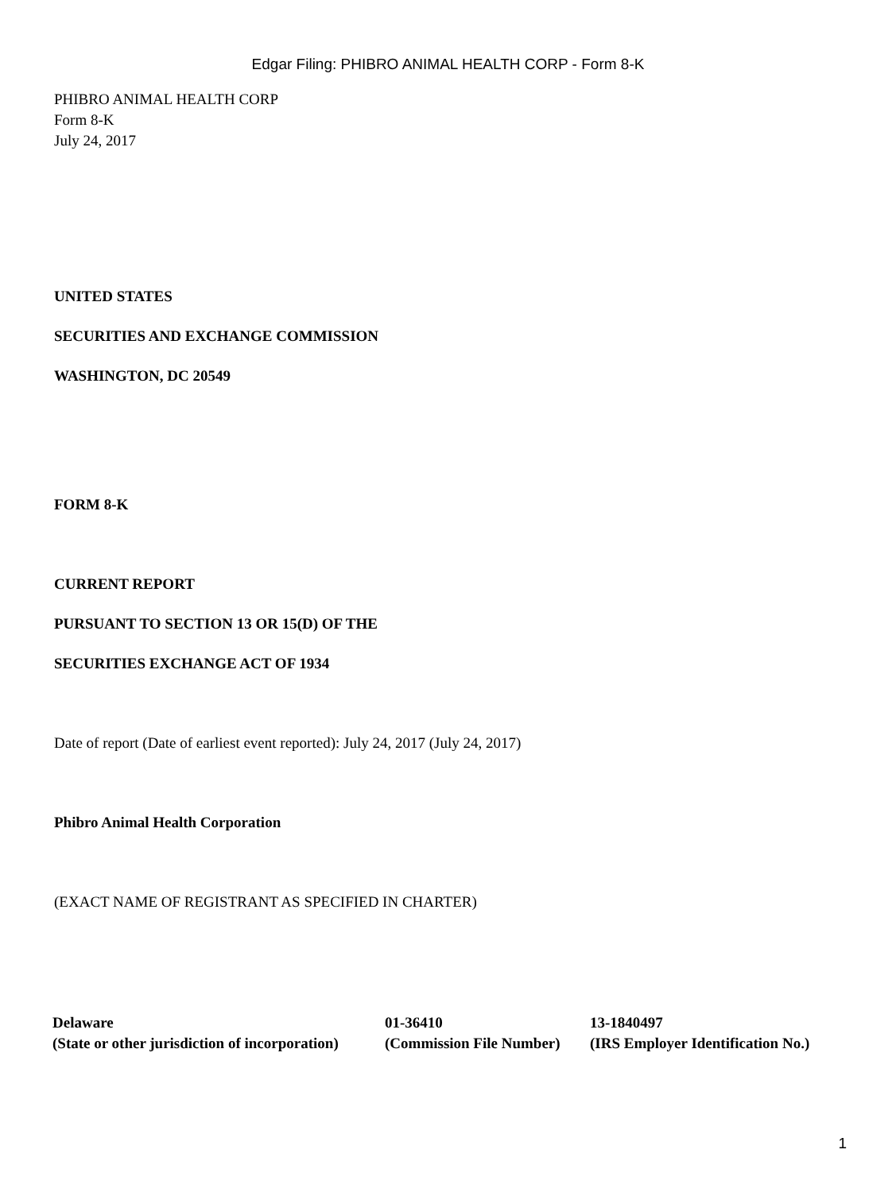Edgar Filing: PHIBRO ANIMAL HEALTH CORP - Form 8-K
PHIBRO ANIMAL HEALTH CORP
Form 8-K
July 24, 2017
UNITED STATES
SECURITIES AND EXCHANGE COMMISSION
WASHINGTON, DC 20549
FORM 8-K
CURRENT REPORT
PURSUANT TO SECTION 13 OR 15(D) OF THE
SECURITIES EXCHANGE ACT OF 1934
Date of report (Date of earliest event reported): July 24, 2017 (July 24, 2017)
Phibro Animal Health Corporation
(EXACT NAME OF REGISTRANT AS SPECIFIED IN CHARTER)
| Delaware | 01-36410 | 13-1840497 |
| (State or other jurisdiction of incorporation) | (Commission File Number) | (IRS Employer Identification No.) |
1